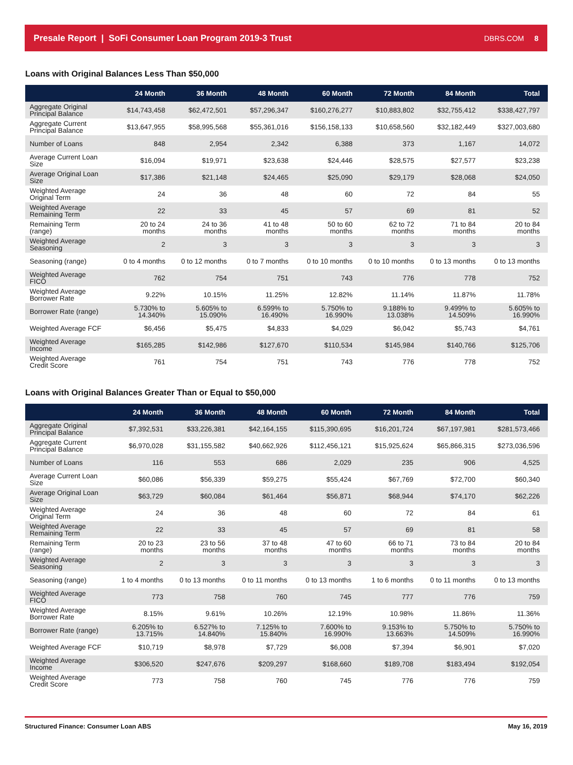Presale Report | SoFi Consumer Loan Program 2019-3 Trust DBRS.COM 8
Loans with Original Balances Less Than $50,000
| | 24 Month | 36 Month | 48 Month | 60 Month | 72 Month | 84 Month | Total |
| --- | --- | --- | --- | --- | --- | --- | --- |
| Aggregate Original Principal Balance | $14,743,458 | $62,472,501 | $57,296,347 | $160,276,277 | $10,883,802 | $32,755,412 | $338,427,797 |
| Aggregate Current Principal Balance | $13,647,955 | $58,995,568 | $55,361,016 | $156,158,133 | $10,658,560 | $32,182,449 | $327,003,680 |
| Number of Loans | 848 | 2,954 | 2,342 | 6,388 | 373 | 1,167 | 14,072 |
| Average Current Loan Size | $16,094 | $19,971 | $23,638 | $24,446 | $28,575 | $27,577 | $23,238 |
| Average Original Loan Size | $17,386 | $21,148 | $24,465 | $25,090 | $29,179 | $28,068 | $24,050 |
| Weighted Average Original Term | 24 | 36 | 48 | 60 | 72 | 84 | 55 |
| Weighted Average Remaining Term | 22 | 33 | 45 | 57 | 69 | 81 | 52 |
| Remaining Term (range) | 20 to 24 months | 24 to 36 months | 41 to 48 months | 50 to 60 months | 62 to 72 months | 71 to 84 months | 20 to 84 months |
| Weighted Average Seasoning | 2 | 3 | 3 | 3 | 3 | 3 | 3 |
| Seasoning (range) | 0 to 4 months | 0 to 12 months | 0 to 7 months | 0 to 10 months | 0 to 10 months | 0 to 13 months | 0 to 13 months |
| Weighted Average FICO | 762 | 754 | 751 | 743 | 776 | 778 | 752 |
| Weighted Average Borrower Rate | 9.22% | 10.15% | 11.25% | 12.82% | 11.14% | 11.87% | 11.78% |
| Borrower Rate (range) | 5.730% to 14.340% | 5.605% to 15.090% | 6.599% to 16.490% | 5.750% to 16.990% | 9.188% to 13.038% | 9.499% to 14.509% | 5.605% to 16.990% |
| Weighted Average FCF | $6,456 | $5,475 | $4,833 | $4,029 | $6,042 | $5,743 | $4,761 |
| Weighted Average Income | $165,285 | $142,986 | $127,670 | $110,534 | $145,984 | $140,766 | $125,706 |
| Weighted Average Credit Score | 761 | 754 | 751 | 743 | 776 | 778 | 752 |
Loans with Original Balances Greater Than or Equal to $50,000
| | 24 Month | 36 Month | 48 Month | 60 Month | 72 Month | 84 Month | Total |
| --- | --- | --- | --- | --- | --- | --- | --- |
| Aggregate Original Principal Balance | $7,392,531 | $33,226,381 | $42,164,155 | $115,390,695 | $16,201,724 | $67,197,981 | $281,573,466 |
| Aggregate Current Principal Balance | $6,970,028 | $31,155,582 | $40,662,926 | $112,456,121 | $15,925,624 | $65,866,315 | $273,036,596 |
| Number of Loans | 116 | 553 | 686 | 2,029 | 235 | 906 | 4,525 |
| Average Current Loan Size | $60,086 | $56,339 | $59,275 | $55,424 | $67,769 | $72,700 | $60,340 |
| Average Original Loan Size | $63,729 | $60,084 | $61,464 | $56,871 | $68,944 | $74,170 | $62,226 |
| Weighted Average Original Term | 24 | 36 | 48 | 60 | 72 | 84 | 61 |
| Weighted Average Remaining Term | 22 | 33 | 45 | 57 | 69 | 81 | 58 |
| Remaining Term (range) | 20 to 23 months | 23 to 56 months | 37 to 48 months | 47 to 60 months | 66 to 71 months | 73 to 84 months | 20 to 84 months |
| Weighted Average Seasoning | 2 | 3 | 3 | 3 | 3 | 3 | 3 |
| Seasoning (range) | 1 to 4 months | 0 to 13 months | 0 to 11 months | 0 to 13 months | 1 to 6 months | 0 to 11 months | 0 to 13 months |
| Weighted Average FICO | 773 | 758 | 760 | 745 | 777 | 776 | 759 |
| Weighted Average Borrower Rate | 8.15% | 9.61% | 10.26% | 12.19% | 10.98% | 11.86% | 11.36% |
| Borrower Rate (range) | 6.205% to 13.715% | 6.527% to 14.840% | 7.125% to 15.840% | 7.600% to 16.990% | 9.153% to 13.663% | 5.750% to 14.509% | 5.750% to 16.990% |
| Weighted Average FCF | $10,719 | $8,978 | $7,729 | $6,008 | $7,394 | $6,901 | $7,020 |
| Weighted Average Income | $306,520 | $247,676 | $209,297 | $168,660 | $189,708 | $183,494 | $192,054 |
| Weighted Average Credit Score | 773 | 758 | 760 | 745 | 776 | 776 | 759 |
Structured Finance: Consumer Loan ABS May 16, 2019